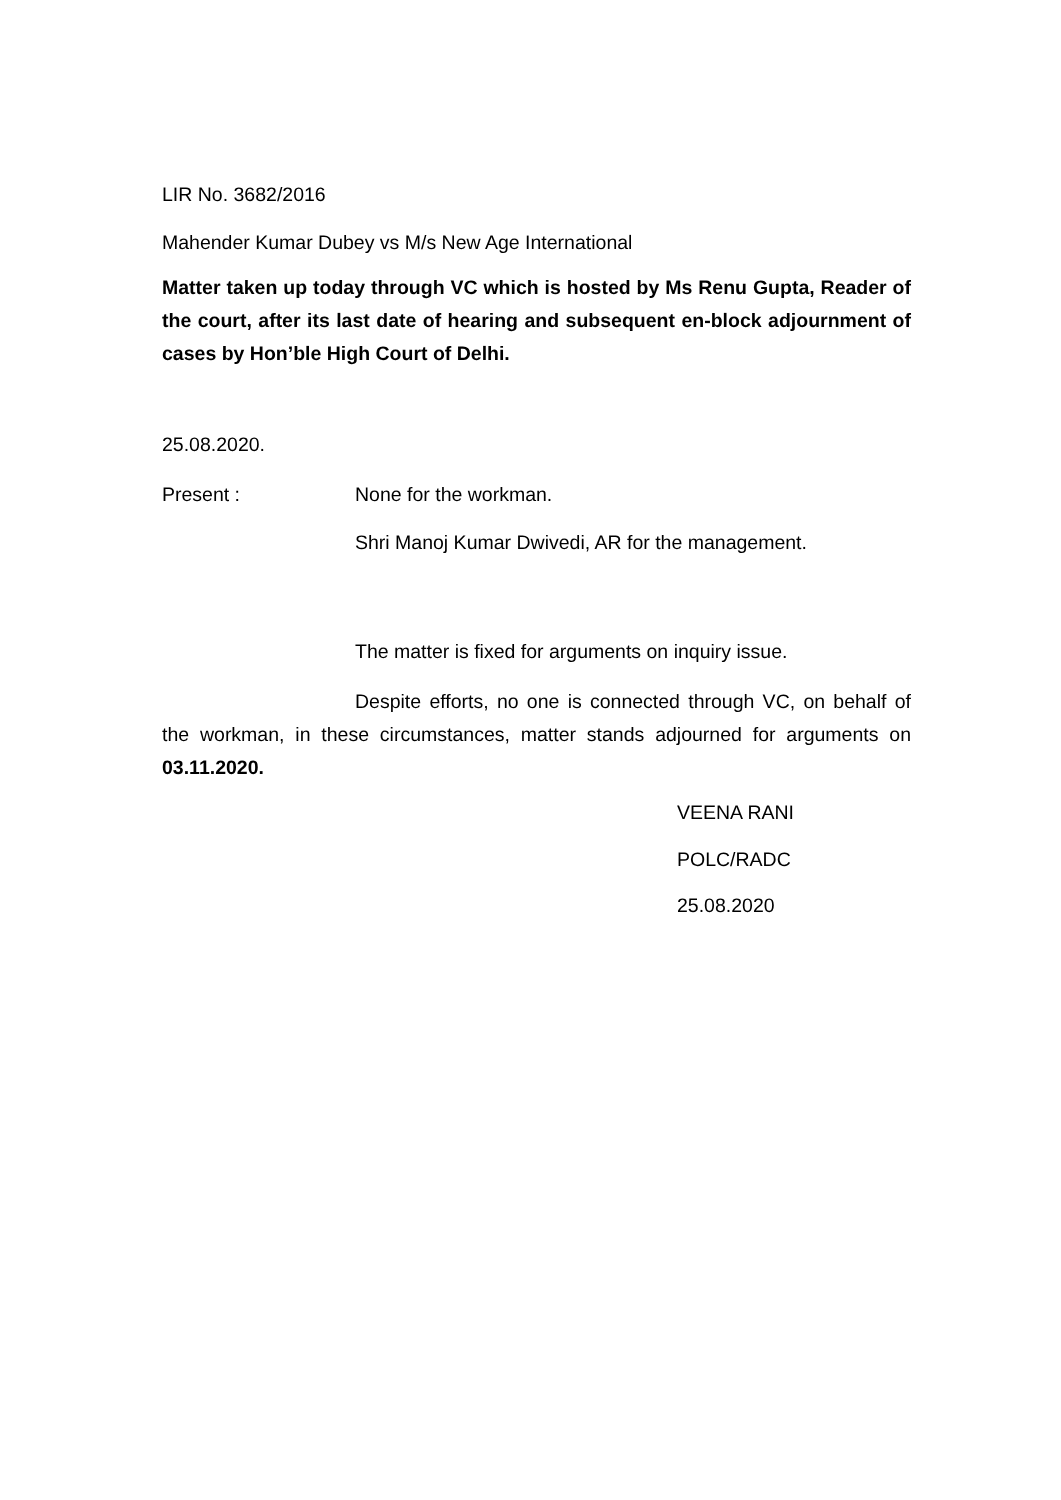LIR No. 3682/2016
Mahender Kumar Dubey vs M/s New Age International
Matter taken up today through VC which is hosted by Ms Renu Gupta, Reader of the court, after its last date of hearing and subsequent en-block adjournment of cases by Hon’ble High Court of Delhi.
25.08.2020.
Present : None for the workman.
Shri Manoj Kumar Dwivedi, AR for the management.
The matter is fixed for arguments on inquiry issue.
Despite efforts, no one is connected through VC, on behalf of the workman, in these circumstances, matter stands adjourned for arguments on 03.11.2020.
VEENA RANI
POLC/RADC
25.08.2020